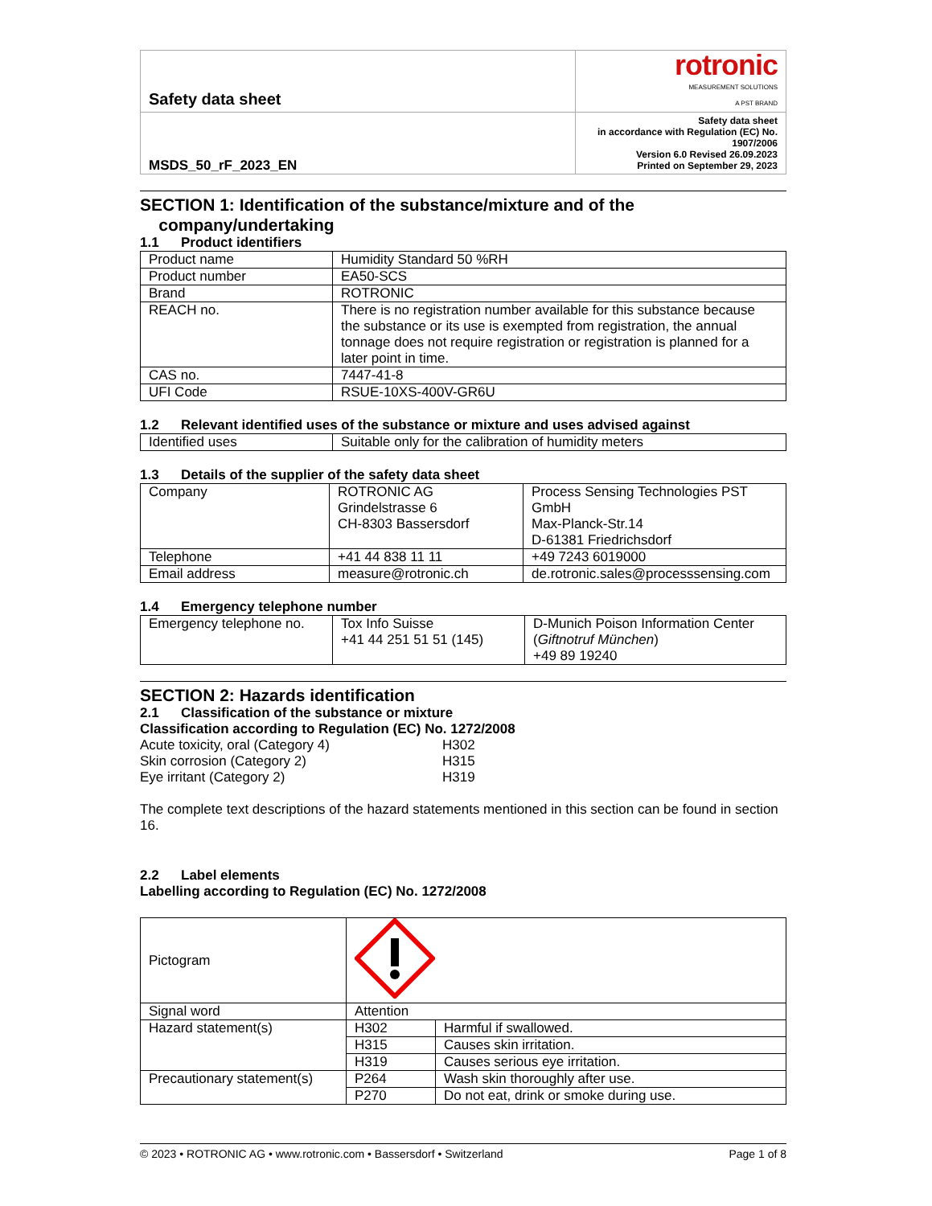| Safety data sheet | rotronic MEASUREMENT SOLUTIONS A PST BRAND |
| MSDS_50_rF_2023_EN | Safety data sheet in accordance with Regulation (EC) No. 1907/2006 Version 6.0 Revised 26.09.2023 Printed on September 29, 2023 |
SECTION 1: Identification of the substance/mixture and of the
company/undertaking
1.1 Product identifiers
| Product name | Humidity Standard 50 %RH |
| Product number | EA50-SCS |
| Brand | ROTRONIC |
| REACH no. | There is no registration number available for this substance because the substance or its use is exempted from registration, the annual tonnage does not require registration or registration is planned for a later point in time. |
| CAS no. | 7447-41-8 |
| UFI Code | RSUE-10XS-400V-GR6U |
1.2 Relevant identified uses of the substance or mixture and uses advised against
| Identified uses | Suitable only for the calibration of humidity meters |
1.3 Details of the supplier of the safety data sheet
| Company | ROTRONIC AG Grindelstrasse 6 CH-8303 Bassersdorf | Process Sensing Technologies PST GmbH Max-Planck-Str.14 D-61381 Friedrichsdorf |
| Telephone | +41 44 838 11 11 | +49 7243 6019000 |
| Email address | measure@rotronic.ch | de.rotronic.sales@processsensing.com |
1.4 Emergency telephone number
| Emergency telephone no. | Tox Info Suisse +41 44 251 51 51 (145) | D-Munich Poison Information Center ( Giftnotruf München ) +49 89 19240 |
SECTION 2: Hazards identification
2.1 Classification of the substance or mixture
Classification according to Regulation (EC) No. 1272/2008
Acute toxicity, oral (Category 4) H302
Skin corrosion (Category 2) H315
Eye irritant (Category 2) H319
The complete text descriptions of the hazard statements mentioned in this section can be found in section 16.
2.2 Label elements
Labelling according to Regulation (EC) No. 1272/2008
| Pictogram | | |
| Signal word | Attention | |
| Hazard statement(s) | H302 | Harmful if swallowed. |
| | H315 | Causes skin irritation. |
| | H319 | Causes serious eye irritation. |
| Precautionary statement(s) | P264 | Wash skin thoroughly after use. |
| | P270 | Do not eat, drink or smoke during use. |
© 2023 • ROTRONIC AG • www.rotronic.com • Bassersdorf • Switzerland Page 1 of 8